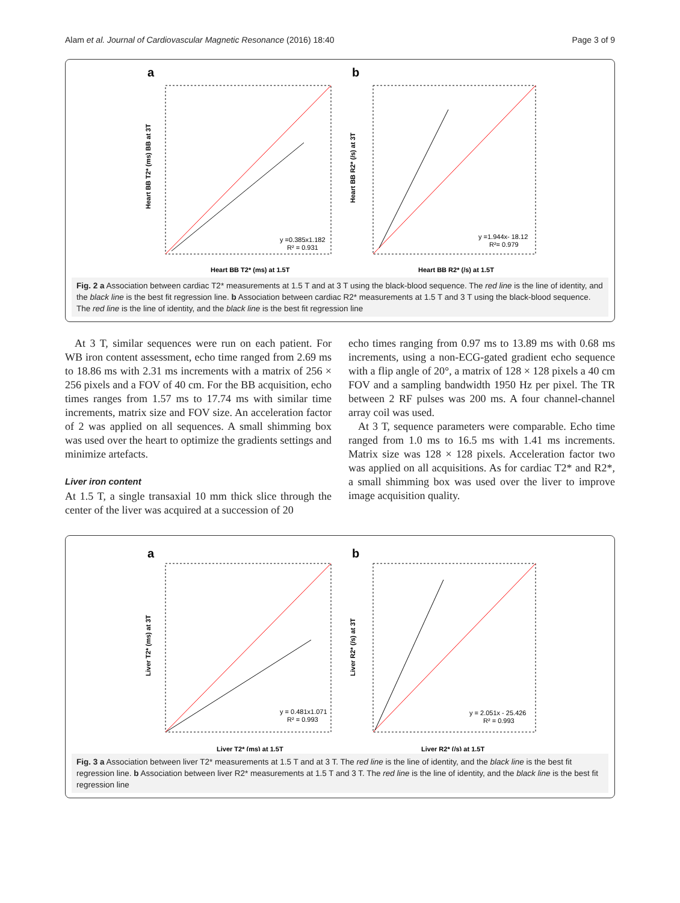Alam et al. Journal of Cardiovascular Magnetic Resonance (2016) 18:40 Page 3 of 9
a
y =0.385x1.182
R² = 0.931
Heart BB T2* (ms) at 1.5T
Heart BB T2* (ms) BB at 3T
b
y =1.944x- 18.12
R²= 0.979
Heart BB R2* (/s) at 1.5T
Heart BB R2* (/s) at 3T
Fig. 2 a Association between cardiac T2* measurements at 1.5 T and at 3 T using the black-blood sequence. The red line is the line of identity, and the black line is the best fit regression line. b Association between cardiac R2* measurements at 1.5 T and 3 T using the black-blood sequence. The red line is the line of identity, and the black line is the best fit regression line
At 3 T, similar sequences were run on each patient. For WB iron content assessment, echo time ranged from 2.69 ms to 18.86 ms with 2.31 ms increments with a matrix of 256 × 256 pixels and a FOV of 40 cm. For the BB acquisition, echo times ranges from 1.57 ms to 17.74 ms with similar time increments, matrix size and FOV size. An acceleration factor of 2 was applied on all sequences. A small shimming box was used over the heart to optimize the gradients settings and minimize artefacts.
Liver iron content
At 1.5 T, a single transaxial 10 mm thick slice through the center of the liver was acquired at a succession of 20
echo times ranging from 0.97 ms to 13.89 ms with 0.68 ms increments, using a non-ECG-gated gradient echo sequence with a flip angle of 20°, a matrix of 128 × 128 pixels a 40 cm FOV and a sampling bandwidth 1950 Hz per pixel. The TR between 2 RF pulses was 200 ms. A four channel-channel array coil was used.
At 3 T, sequence parameters were comparable. Echo time ranged from 1.0 ms to 16.5 ms with 1.41 ms increments. Matrix size was 128 × 128 pixels. Acceleration factor two was applied on all acquisitions. As for cardiac T2* and R2*, a small shimming box was used over the liver to improve image acquisition quality.
a
y = 0.481x1.071
R² = 0.993
Liver T2* (ms) at 1.5T
Liver T2* (ms) at 3T
b
y = 2.051x - 25.426
R² = 0.993
Liver R2* (/s) at 1.5T
Liver R2* (/s) at 3T
Fig. 3 a Association between liver T2* measurements at 1.5 T and at 3 T. The red line is the line of identity, and the black line is the best fit regression line. b Association between liver R2* measurements at 1.5 T and 3 T. The red line is the line of identity, and the black line is the best fit regression line